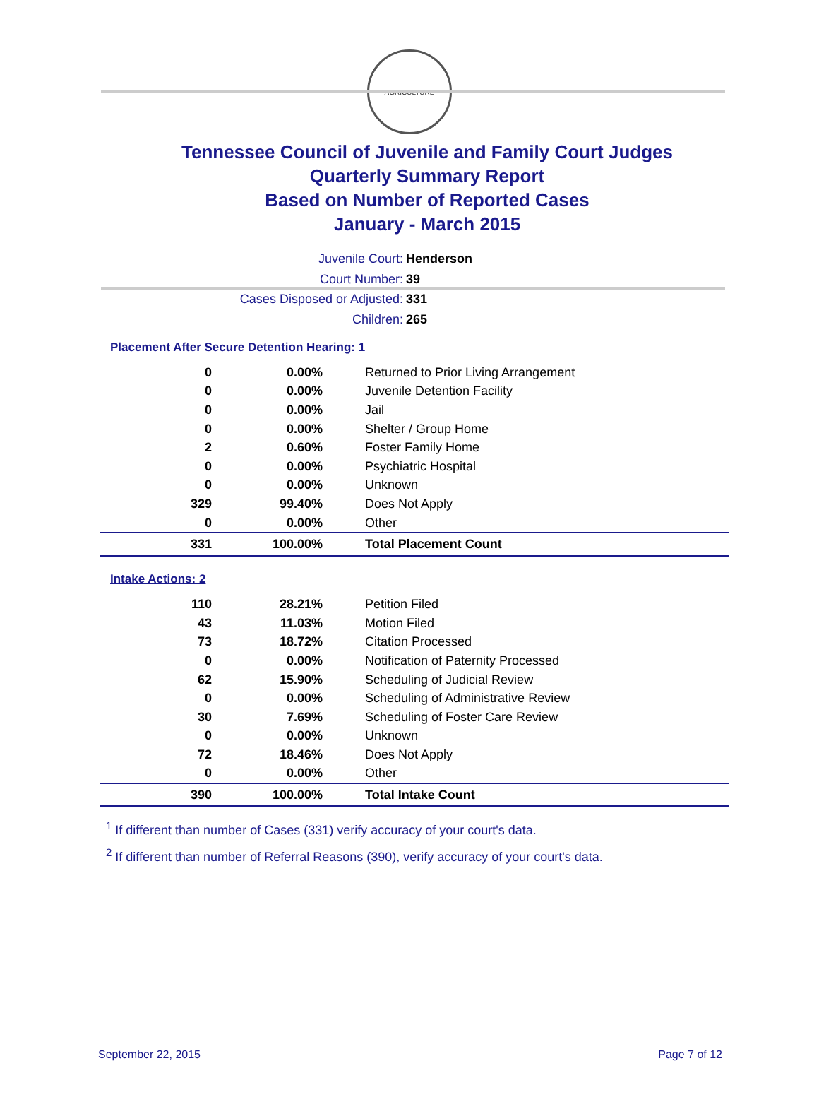AGRICULTURE
Tennessee Council of Juvenile and Family Court Judges
Quarterly Summary Report
Based on Number of Reported Cases
January - March 2015
Juvenile Court: Henderson
Court Number: 39
Cases Disposed or Adjusted: 331
Children: 265
Placement After Secure Detention Hearing: 1
| 0 | 0.00% | Returned to Prior Living Arrangement |
| 0 | 0.00% | Juvenile Detention Facility |
| 0 | 0.00% | Jail |
| 0 | 0.00% | Shelter / Group Home |
| 2 | 0.60% | Foster Family Home |
| 0 | 0.00% | Psychiatric Hospital |
| 0 | 0.00% | Unknown |
| 329 | 99.40% | Does Not Apply |
| 0 | 0.00% | Other |
| 331 | 100.00% | Total Placement Count |
Intake Actions: 2
| 110 | 28.21% | Petition Filed |
| 43 | 11.03% | Motion Filed |
| 73 | 18.72% | Citation Processed |
| 0 | 0.00% | Notification of Paternity Processed |
| 62 | 15.90% | Scheduling of Judicial Review |
| 0 | 0.00% | Scheduling of Administrative Review |
| 30 | 7.69% | Scheduling of Foster Care Review |
| 0 | 0.00% | Unknown |
| 72 | 18.46% | Does Not Apply |
| 0 | 0.00% | Other |
| 390 | 100.00% | Total Intake Count |
<sup>1</sup> If different than number of Cases (331) verify accuracy of your court's data.
<sup>2</sup> If different than number of Referral Reasons (390), verify accuracy of your court's data.
September 22, 2015 Page 7 of 12